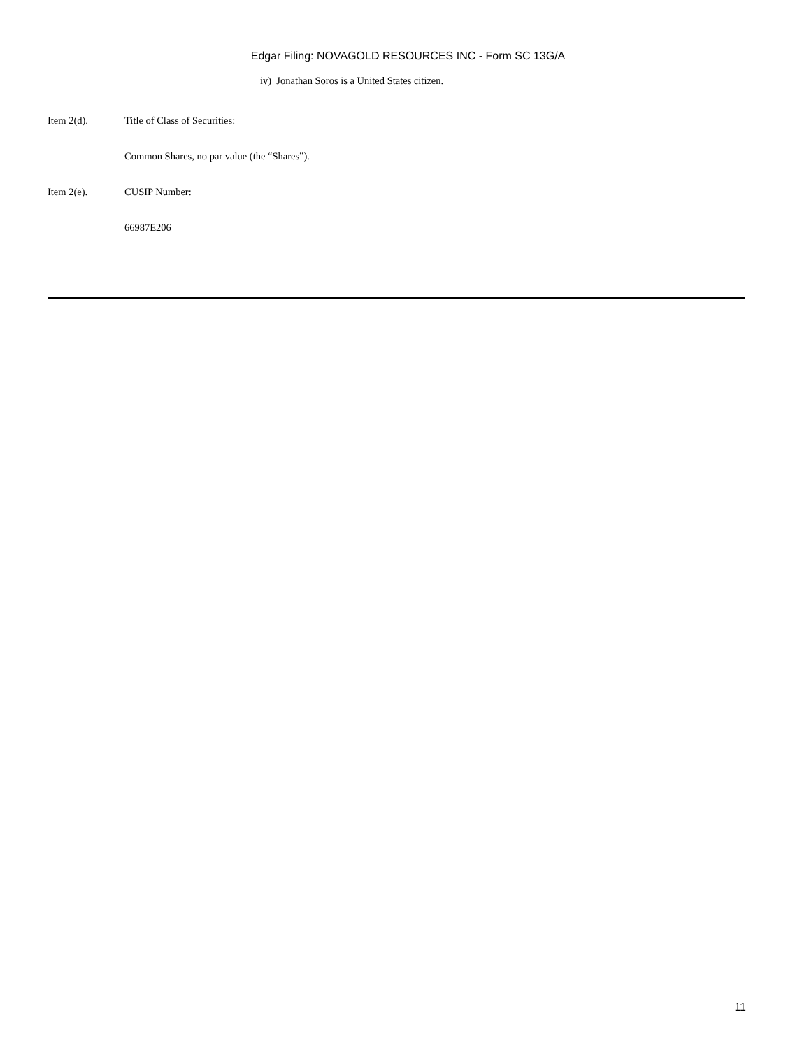Edgar Filing: NOVAGOLD RESOURCES INC - Form SC 13G/A
iv) Jonathan Soros is a United States citizen.
Item 2(d). Title of Class of Securities:
Common Shares, no par value (the “Shares”).
Item 2(e). CUSIP Number:
66987E206
11